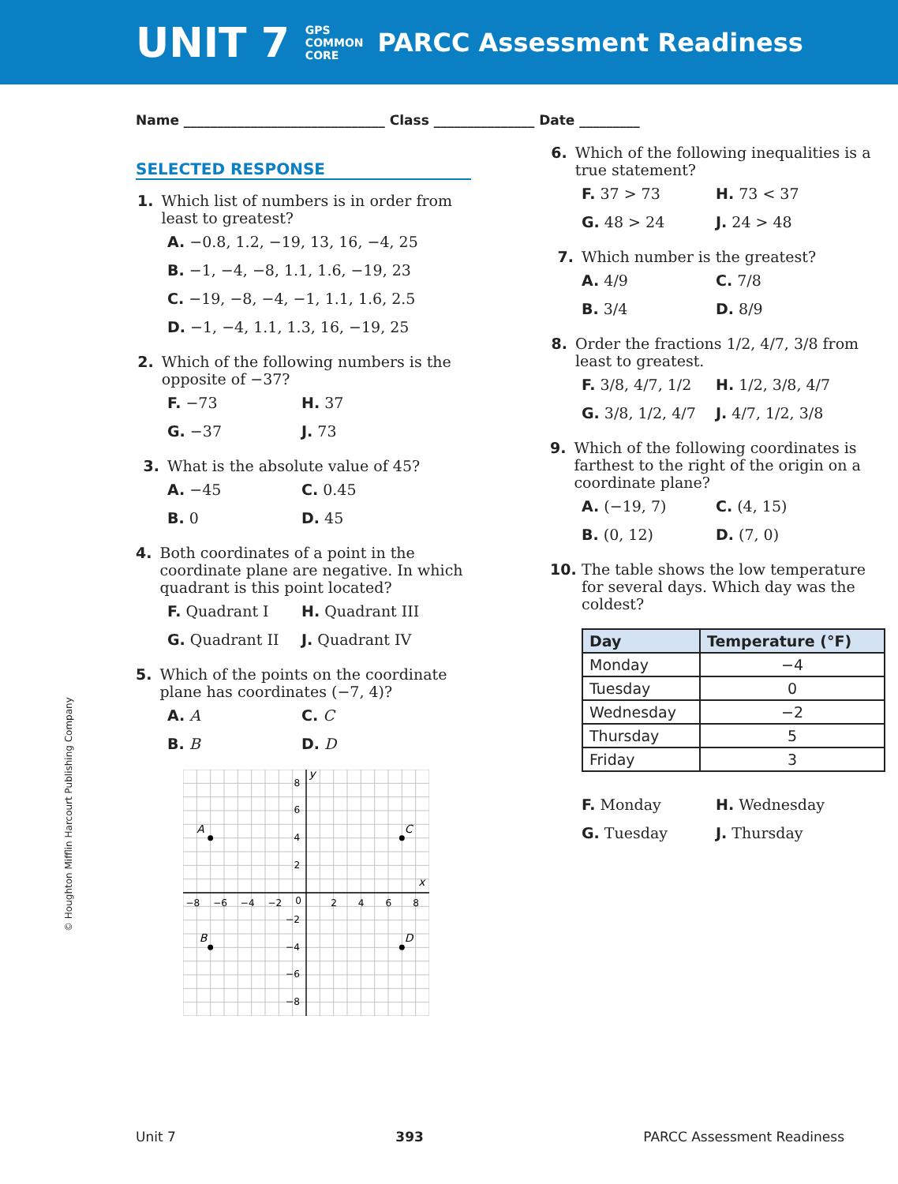UNIT 7 GPS
COMMON
CORE PARCC Assessment Readiness
Name ______________________________ Class _______________ Date _________
SELECTED RESPONSE
1. Which list of numbers is in order from least to greatest?
A. −0.8, 1.2, −19, 13, 16, −4, 25
B. −1, −4, −8, 1.1, 1.6, −19, 23
C. −19, −8, −4, −1, 1.1, 1.6, 2.5
D. −1, −4, 1.1, 1.3, 16, −19, 25
2. Which of the following numbers is the opposite of −37?
F. −73
H. 37
G. −37
J. 73
3. What is the absolute value of 45?
A. −45
C. 0.45
B. 0
D. 45
4. Both coordinates of a point in the coordinate plane are negative. In which quadrant is this point located?
F. Quadrant I
H. Quadrant III
G. Quadrant II
J. Quadrant IV
5. Which of the points on the coordinate plane has coordinates (−7, 4)?
A. A
C. C
B. B
D. D
A
C
B
D
x
y
−8
−6
−4
−2
0
2
4
6
8
8
6
4
2
−2
−4
−6
−8
6. Which of the following inequalities is a true statement?
F. 37 > 73
H. 73 < 37
G. 48 > 24
J. 24 > 48
7. Which number is the greatest?
A. 4/9
C. 7/8
B. 3/4
D. 8/9
8. Order the fractions 1/2, 4/7, 3/8 from least to greatest.
F. 3/8, 4/7, 1/2
H. 1/2, 3/8, 4/7
G. 3/8, 1/2, 4/7
J. 4/7, 1/2, 3/8
9. Which of the following coordinates is farthest to the right of the origin on a coordinate plane?
A. (−19, 7)
C. (4, 15)
B. (0, 12)
D. (7, 0)
10. The table shows the low temperature for several days. Which day was the coldest?
| Day | Temperature (°F) |
| --- | --- |
| Monday | −4 |
| Tuesday | 0 |
| Wednesday | −2 |
| Thursday | 5 |
| Friday | 3 |
F. Monday
H. Wednesday
G. Tuesday
J. Thursday
© Houghton Mifflin Harcourt Publishing Company
Unit 7 393 PARCC Assessment Readiness